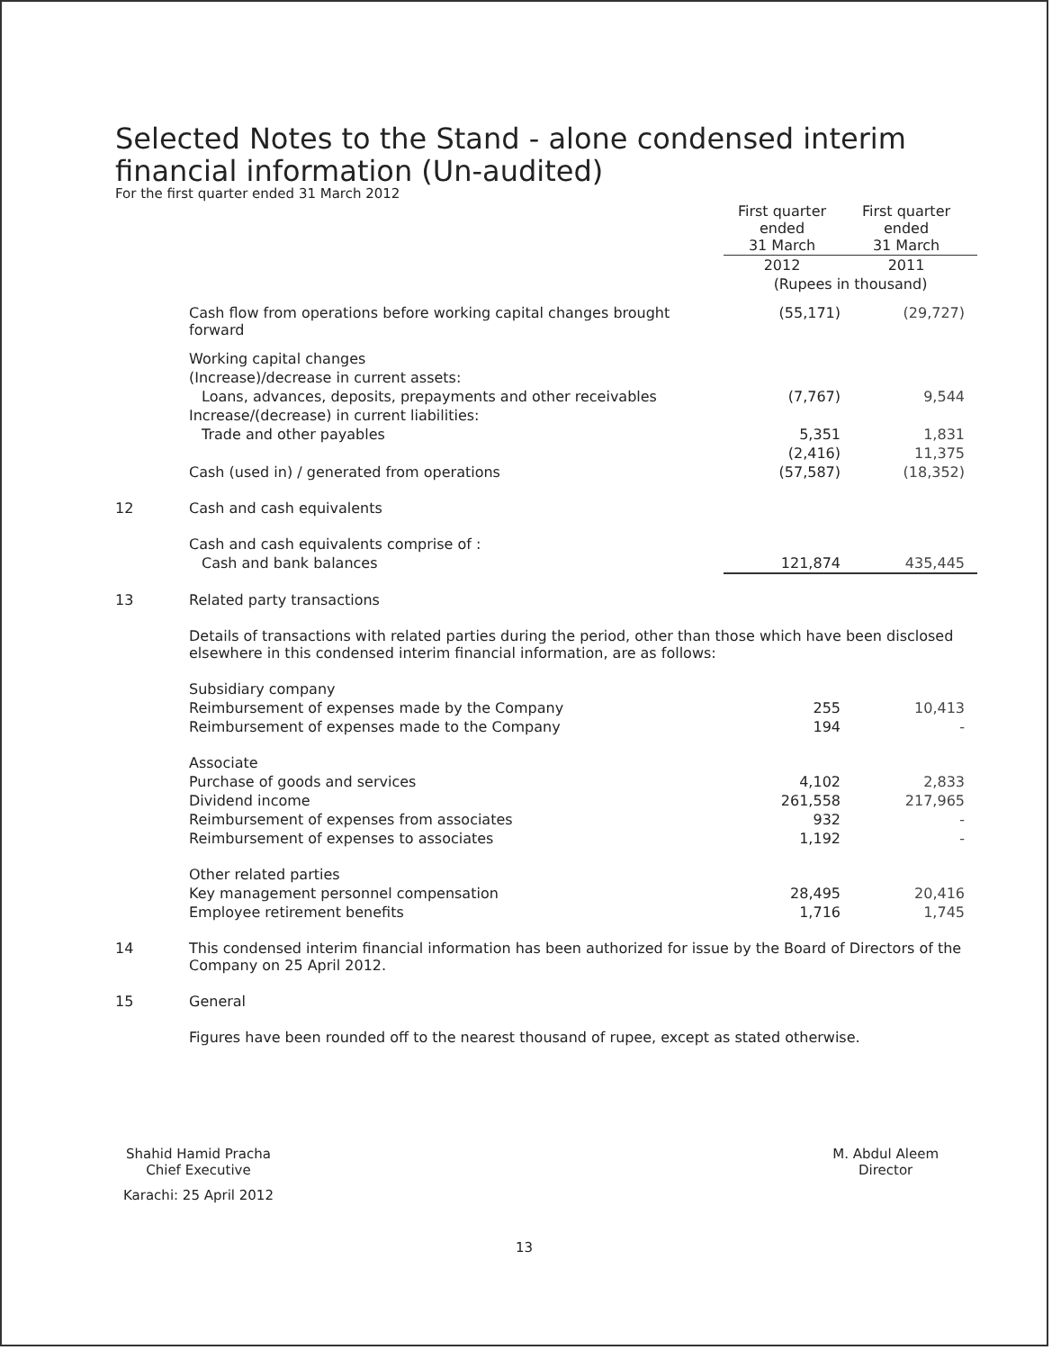Selected Notes to the Stand - alone condensed interim
financial information (Un-audited)
For the first quarter ended 31 March 2012
| | | First quarter ended 31 March | First quarter ended 31 March |
| | | 2012 | 2011 |
| | | (Rupees in thousand) | |
| | Cash flow from operations before working capital changes brought forward | (55,171) | (29,727) |
| | Working capital changes | | |
| | (Increase)/decrease in current assets: | | |
| | Loans, advances, deposits, prepayments and other receivables | (7,767) | 9,544 |
| | Increase/(decrease) in current liabilities: | | |
| | Trade and other payables | 5,351 | 1,831 |
| | | (2,416) | 11,375 |
| | Cash (used in) / generated from operations | (57,587) | (18,352) |
| 12 | Cash and cash equivalents | | |
| | Cash and cash equivalents comprise of : | | |
| | Cash and bank balances | 121,874 | 435,445 |
| 13 | Related party transactions | | |
| | Details of transactions with related parties during the period, other than those which have been disclosed elsewhere in this condensed interim financial information, are as follows: | | |
| | Subsidiary company | | |
| | Reimbursement of expenses made by the Company | 255 | 10,413 |
| | Reimbursement of expenses made to the Company | 194 | - |
| | Associate | | |
| | Purchase of goods and services | 4,102 | 2,833 |
| | Dividend income | 261,558 | 217,965 |
| | Reimbursement of expenses from associates | 932 | - |
| | Reimbursement of expenses to associates | 1,192 | - |
| | Other related parties | | |
| | Key management personnel compensation | 28,495 | 20,416 |
| | Employee retirement benefits | 1,716 | 1,745 |
| 14 | This condensed interim financial information has been authorized for issue by the Board of Directors of the Company on 25 April 2012. | | |
| 15 | General | | |
| | Figures have been rounded off to the nearest thousand of rupee, except as stated otherwise. | | |
Shahid Hamid Pracha
Chief Executive
Karachi: 25 April 2012
M. Abdul Aleem
Director
13